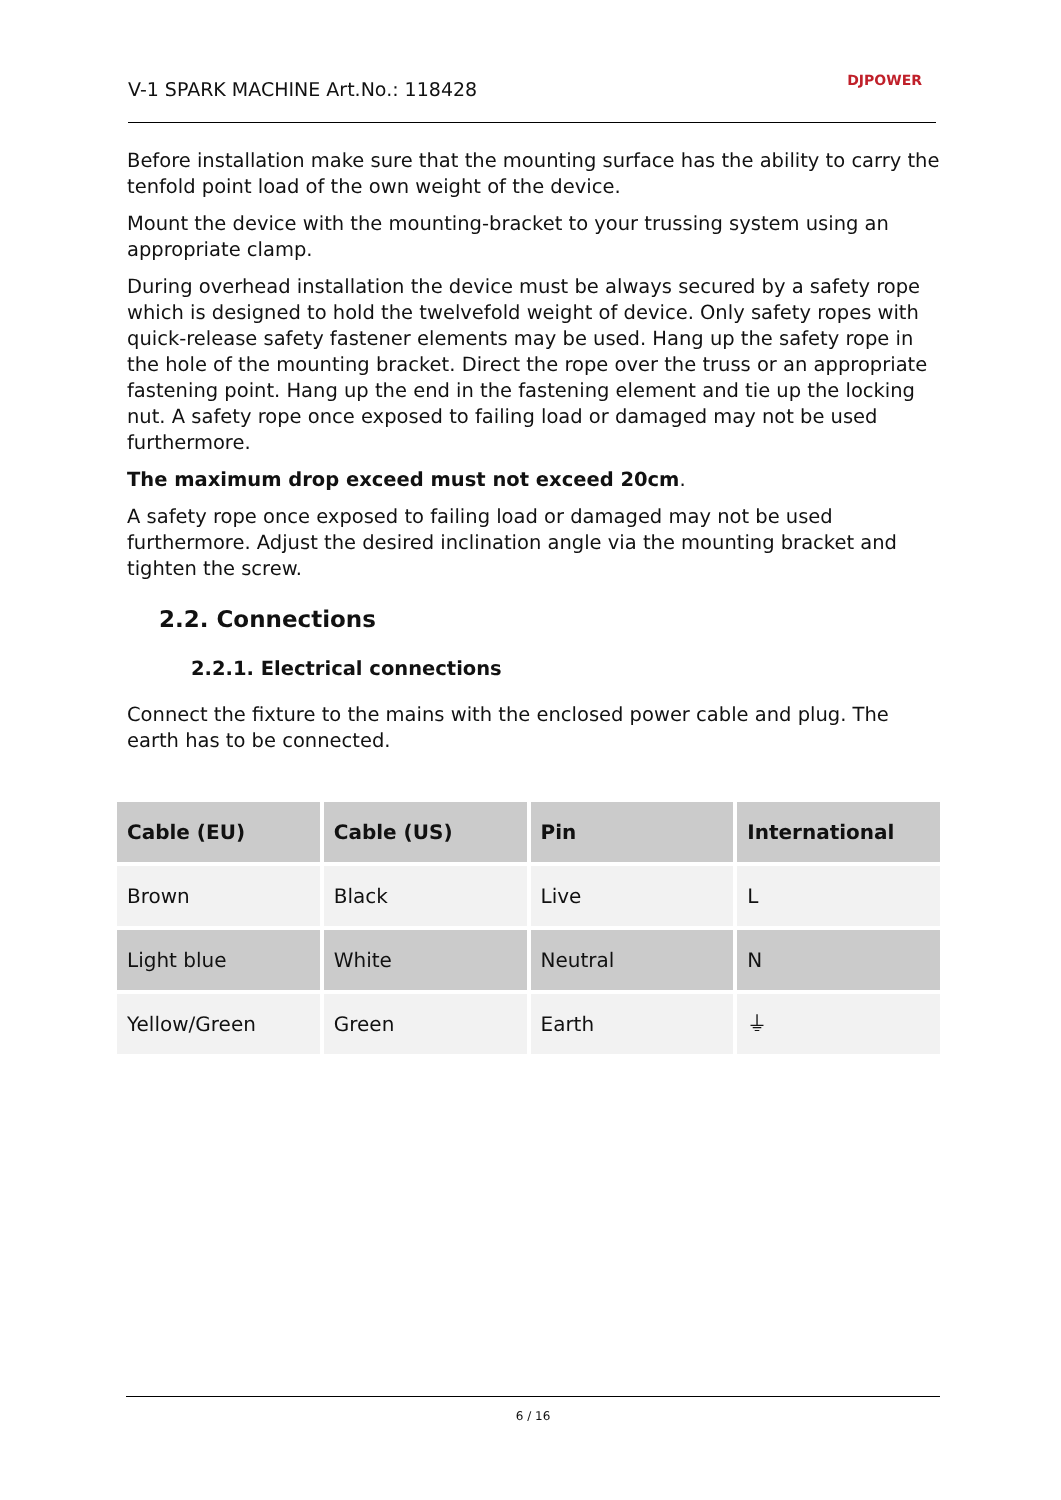V-1 SPARK MACHINE Art.No.: 118428
DJPOWER
Before installation make sure that the mounting surface has the ability to carry the tenfold point load of the own weight of the device.
Mount the device with the mounting-bracket to your trussing system using an appropriate clamp.
During overhead installation the device must be always secured by a safety rope which is designed to hold the twelvefold weight of device. Only safety ropes with quick-release safety fastener elements may be used. Hang up the safety rope in the hole of the mounting bracket. Direct the rope over the truss or an appropriate fastening point. Hang up the end in the fastening element and tie up the locking nut. A safety rope once exposed to failing load or damaged may not be used furthermore.
The maximum drop exceed must not exceed 20cm.
A safety rope once exposed to failing load or damaged may not be used furthermore. Adjust the desired inclination angle via the mounting bracket and tighten the screw.
2.2. Connections
2.2.1. Electrical connections
Connect the fixture to the mains with the enclosed power cable and plug. The earth has to be connected.
| Cable (EU) | Cable (US) | Pin | International |
| --- | --- | --- | --- |
| Brown | Black | Live | L |
| Light blue | White | Neutral | N |
| Yellow/Green | Green | Earth | ⏚ |
6 / 16